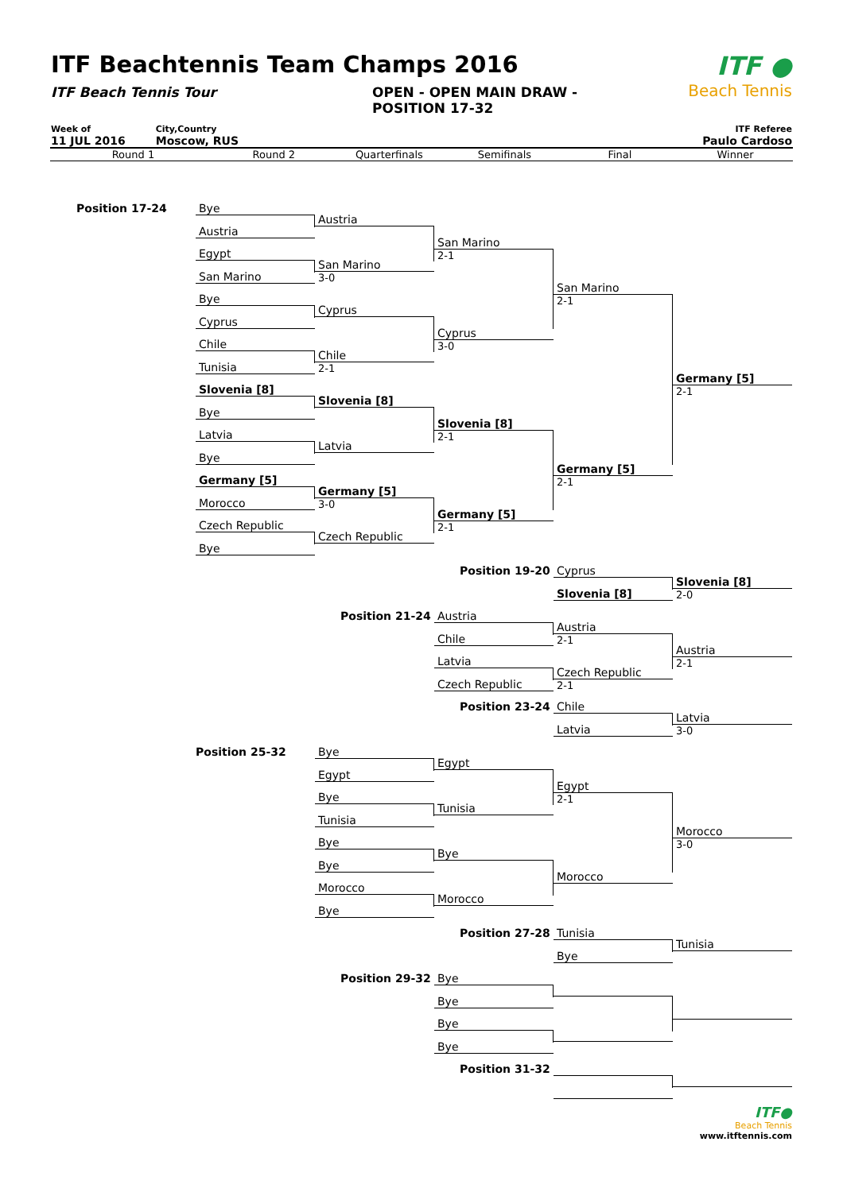ITF Beachtennis Team Champs 2016
ITF Beach Tennis Tour OPEN - OPEN MAIN DRAW -
POSITION 17-32
ITF ●
Beach Tennis
Week of
11 JUL 2016
City,Country
Moscow, RUS
ITF Referee
Paulo Cardoso
Round 1 Round 2 Quarterfinals Semifinals Final Winner
Position 17-24
Bye
Austria
Austria
San Marino
2-1
Egypt
San Marino
3-0
San Marino
San Marino
2-1
Bye
Cyprus
Cyprus
Cyprus
3-0
Chile
Chile
2-1
Tunisia
Germany [5]
2-1
Slovenia [8]
Slovenia [8]
Bye
Slovenia [8]
2-1
Latvia
Latvia
Bye
Germany [5]
2-1
Germany [5]
Germany [5]
3-0
Morocco
Germany [5]
2-1
Czech Republic
Czech Republic
Bye
Position 19-20
Cyprus
Slovenia [8]
2-0
Slovenia [8]
Position 21-24
Austria
Austria
2-1
Chile
Austria
2-1
Latvia
Czech Republic
2-1
Czech Republic
Position 23-24
Chile
Latvia
3-0
Latvia
Position 25-32
Bye
Egypt
Egypt
Egypt
2-1
Bye
Tunisia
Tunisia
Morocco
3-0
Bye
Bye
Bye
Morocco
Morocco
Morocco
Bye
Position 27-28
Tunisia
Tunisia
Bye
Position 29-32
Bye
Bye
Bye
Bye
Position 31-32
ITF●
Beach Tennis
www.itftennis.com